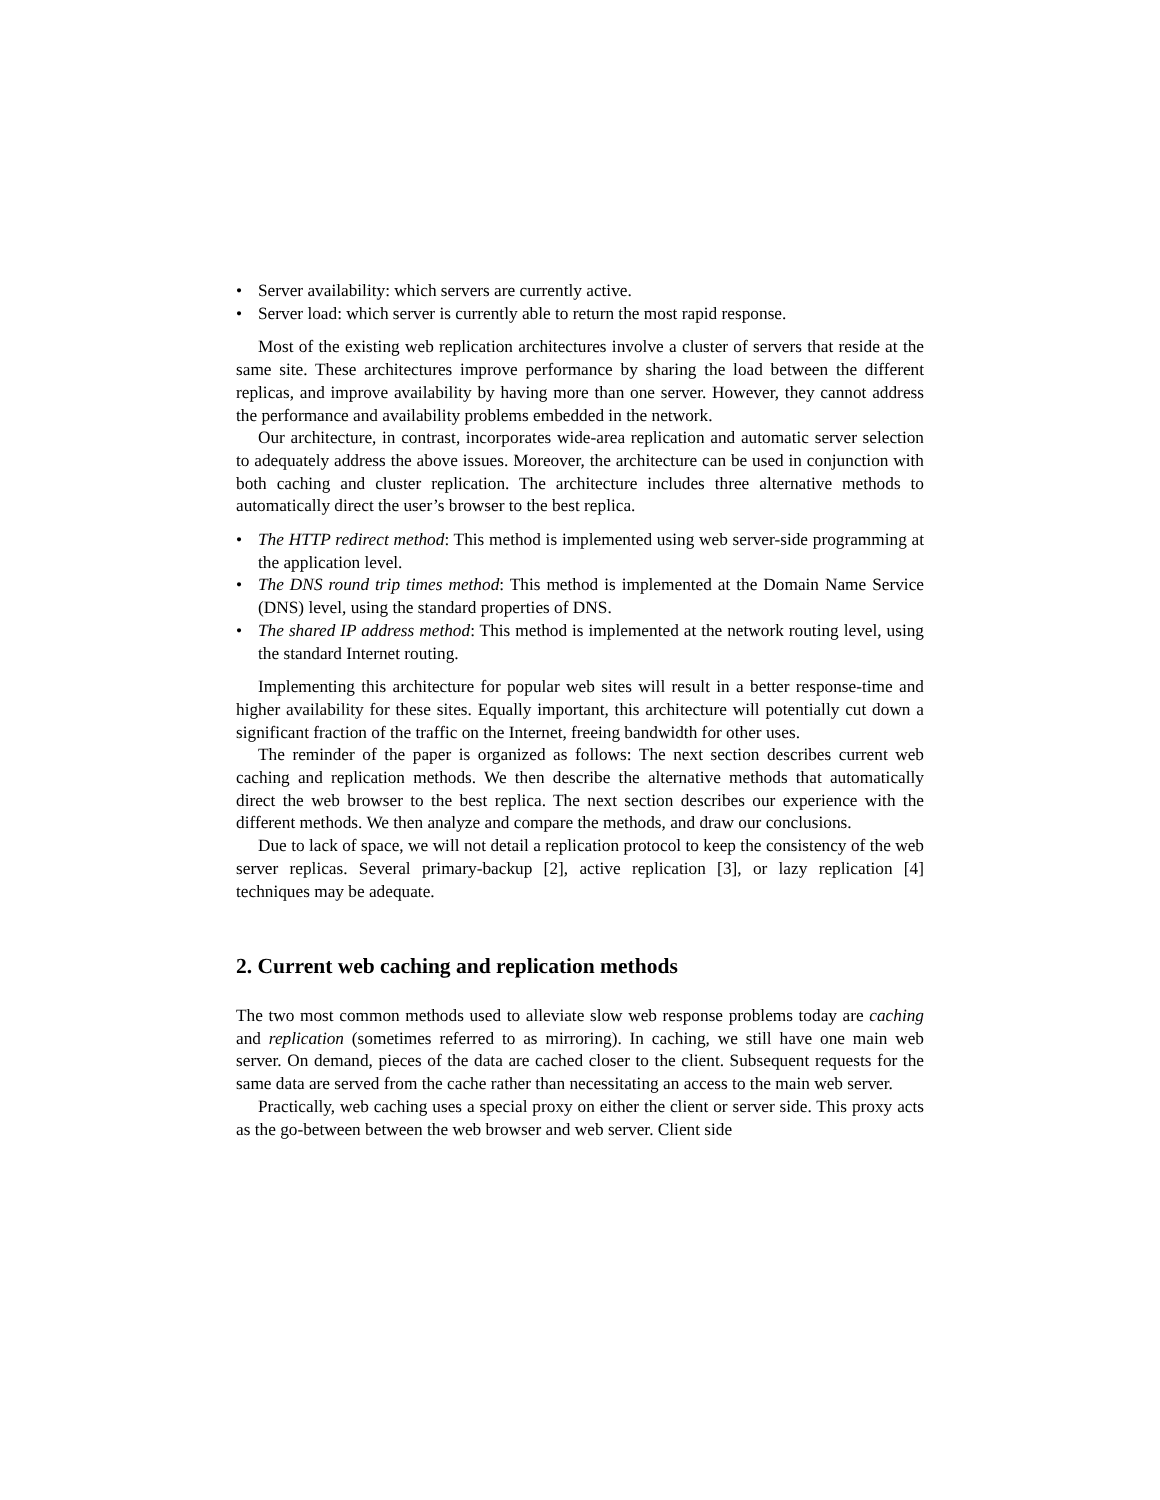• Server availability: which servers are currently active.
• Server load: which server is currently able to return the most rapid response.
Most of the existing web replication architectures involve a cluster of servers that reside at the same site. These architectures improve performance by sharing the load between the different replicas, and improve availability by having more than one server. However, they cannot address the performance and availability problems embedded in the network.
Our architecture, in contrast, incorporates wide-area replication and automatic server selection to adequately address the above issues. Moreover, the architecture can be used in conjunction with both caching and cluster replication. The architecture includes three alternative methods to automatically direct the user’s browser to the best replica.
• The HTTP redirect method: This method is implemented using web server-side programming at the application level.
• The DNS round trip times method: This method is implemented at the Domain Name Service (DNS) level, using the standard properties of DNS.
• The shared IP address method: This method is implemented at the network routing level, using the standard Internet routing.
Implementing this architecture for popular web sites will result in a better response-time and higher availability for these sites. Equally important, this architecture will potentially cut down a significant fraction of the traffic on the Internet, freeing bandwidth for other uses.
The reminder of the paper is organized as follows: The next section describes current web caching and replication methods. We then describe the alternative methods that automatically direct the web browser to the best replica. The next section describes our experience with the different methods. We then analyze and compare the methods, and draw our conclusions.
Due to lack of space, we will not detail a replication protocol to keep the consistency of the web server replicas. Several primary-backup [2], active replication [3], or lazy replication [4] techniques may be adequate.
2. Current web caching and replication methods
The two most common methods used to alleviate slow web response problems today are caching and replication (sometimes referred to as mirroring). In caching, we still have one main web server. On demand, pieces of the data are cached closer to the client. Subsequent requests for the same data are served from the cache rather than necessitating an access to the main web server.
Practically, web caching uses a special proxy on either the client or server side. This proxy acts as the go-between between the web browser and web server. Client side